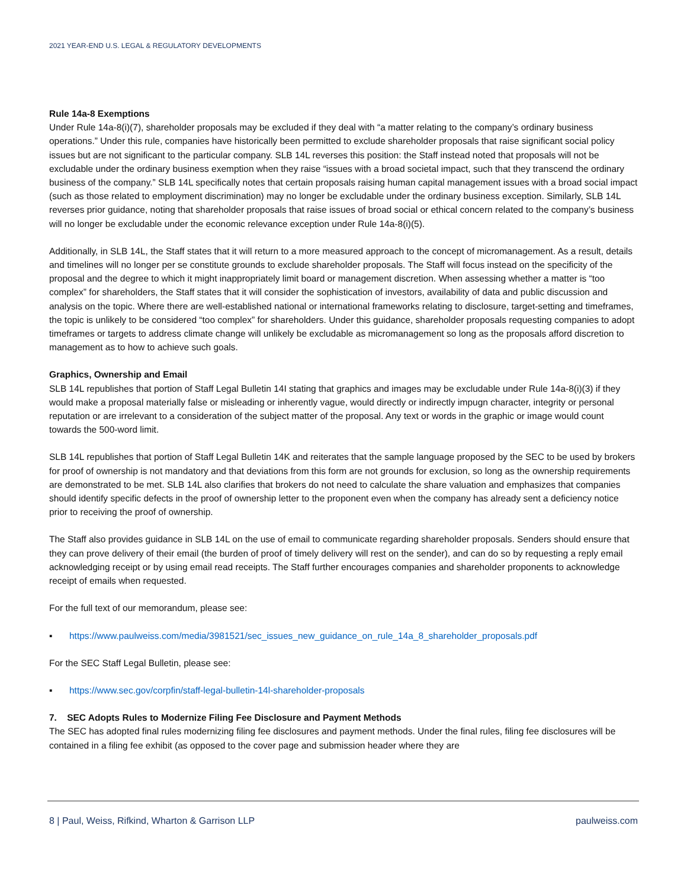2021 YEAR-END U.S. LEGAL & REGULATORY DEVELOPMENTS
Rule 14a-8 Exemptions
Under Rule 14a-8(i)(7), shareholder proposals may be excluded if they deal with “a matter relating to the company’s ordinary business operations.” Under this rule, companies have historically been permitted to exclude shareholder proposals that raise significant social policy issues but are not significant to the particular company. SLB 14L reverses this position: the Staff instead noted that proposals will not be excludable under the ordinary business exemption when they raise “issues with a broad societal impact, such that they transcend the ordinary business of the company.” SLB 14L specifically notes that certain proposals raising human capital management issues with a broad social impact (such as those related to employment discrimination) may no longer be excludable under the ordinary business exception. Similarly, SLB 14L reverses prior guidance, noting that shareholder proposals that raise issues of broad social or ethical concern related to the company’s business will no longer be excludable under the economic relevance exception under Rule 14a-8(i)(5).
Additionally, in SLB 14L, the Staff states that it will return to a more measured approach to the concept of micromanagement. As a result, details and timelines will no longer per se constitute grounds to exclude shareholder proposals. The Staff will focus instead on the specificity of the proposal and the degree to which it might inappropriately limit board or management discretion. When assessing whether a matter is “too complex” for shareholders, the Staff states that it will consider the sophistication of investors, availability of data and public discussion and analysis on the topic. Where there are well-established national or international frameworks relating to disclosure, target-setting and timeframes, the topic is unlikely to be considered “too complex” for shareholders. Under this guidance, shareholder proposals requesting companies to adopt timeframes or targets to address climate change will unlikely be excludable as micromanagement so long as the proposals afford discretion to management as to how to achieve such goals.
Graphics, Ownership and Email
SLB 14L republishes that portion of Staff Legal Bulletin 14I stating that graphics and images may be excludable under Rule 14a-8(i)(3) if they would make a proposal materially false or misleading or inherently vague, would directly or indirectly impugn character, integrity or personal reputation or are irrelevant to a consideration of the subject matter of the proposal. Any text or words in the graphic or image would count towards the 500-word limit.
SLB 14L republishes that portion of Staff Legal Bulletin 14K and reiterates that the sample language proposed by the SEC to be used by brokers for proof of ownership is not mandatory and that deviations from this form are not grounds for exclusion, so long as the ownership requirements are demonstrated to be met. SLB 14L also clarifies that brokers do not need to calculate the share valuation and emphasizes that companies should identify specific defects in the proof of ownership letter to the proponent even when the company has already sent a deficiency notice prior to receiving the proof of ownership.
The Staff also provides guidance in SLB 14L on the use of email to communicate regarding shareholder proposals. Senders should ensure that they can prove delivery of their email (the burden of proof of timely delivery will rest on the sender), and can do so by requesting a reply email acknowledging receipt or by using email read receipts. The Staff further encourages companies and shareholder proponents to acknowledge receipt of emails when requested.
For the full text of our memorandum, please see:
▪ https://www.paulweiss.com/media/3981521/sec_issues_new_guidance_on_rule_14a_8_shareholder_proposals.pdf
For the SEC Staff Legal Bulletin, please see:
▪ https://www.sec.gov/corpfin/staff-legal-bulletin-14l-shareholder-proposals
7. SEC Adopts Rules to Modernize Filing Fee Disclosure and Payment Methods
The SEC has adopted final rules modernizing filing fee disclosures and payment methods. Under the final rules, filing fee disclosures will be contained in a filing fee exhibit (as opposed to the cover page and submission header where they are
8 | Paul, Weiss, Rifkind, Wharton & Garrison LLP paulweiss.com